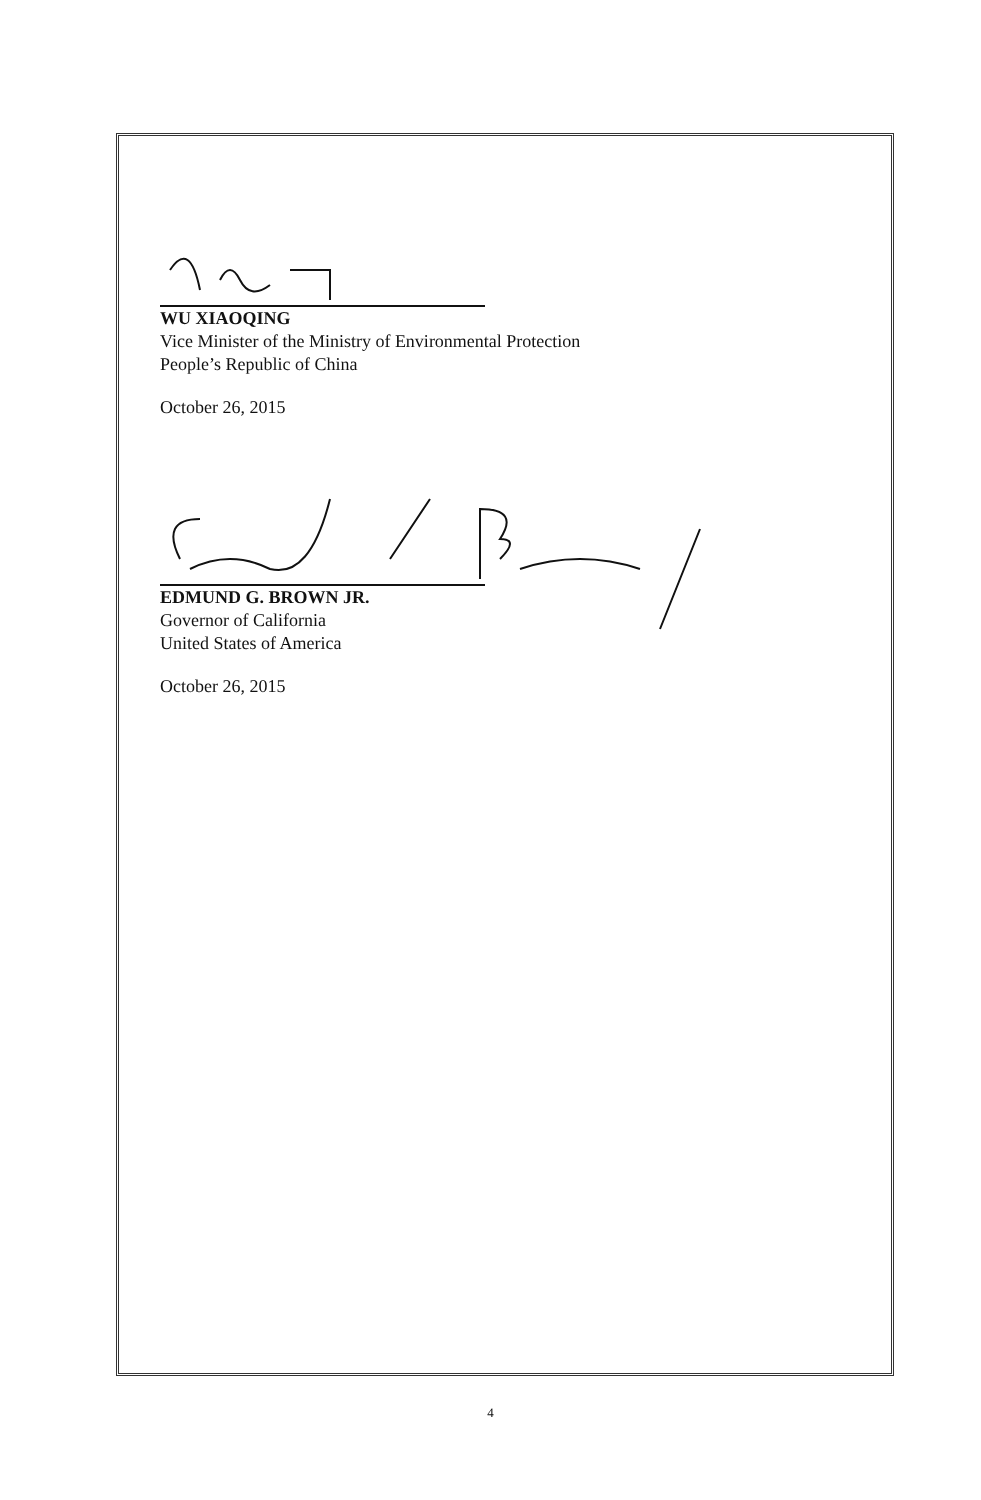WU XIAOQING
Vice Minister of the Ministry of Environmental Protection
People’s Republic of China
October 26, 2015
EDMUND G. BROWN JR.
Governor of California
United States of America
October 26, 2015
4